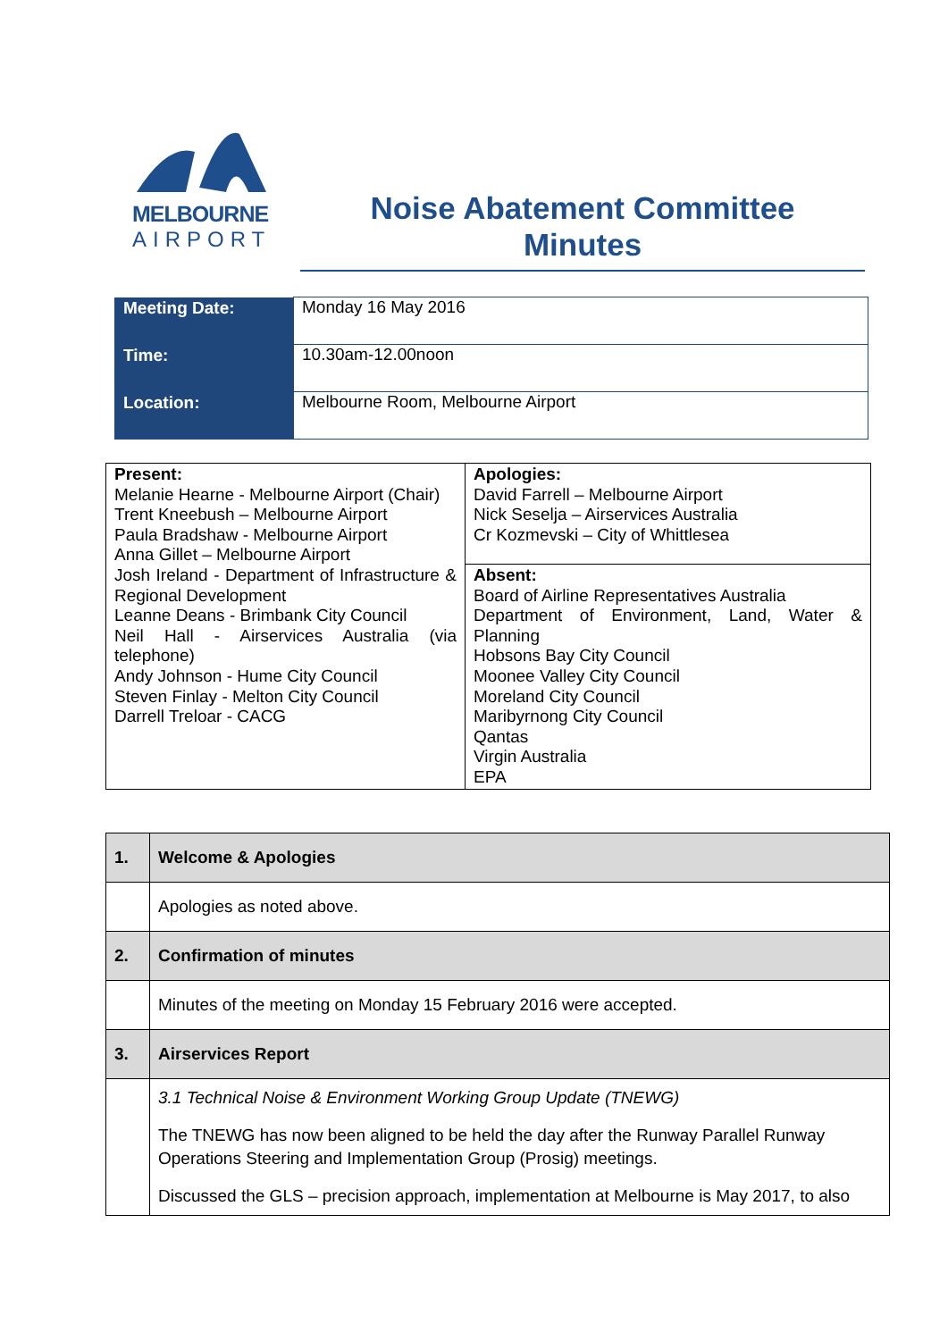MELBOURNE
AIRPORT
Noise Abatement Committee
Minutes
| Meeting Date: | Monday 16 May 2016 |
| Time: | 10.30am-12.00noon |
| Location: | Melbourne Room, Melbourne Airport |
| Present: Melanie Hearne - Melbourne Airport (Chair) Trent Kneebush – Melbourne Airport Paula Bradshaw - Melbourne Airport Anna Gillet – Melbourne Airport Josh Ireland - Department of Infrastructure & Regional Development Leanne Deans - Brimbank City Council Neil Hall - Airservices Australia (via telephone) Andy Johnson - Hume City Council Steven Finlay - Melton City Council Darrell Treloar - CACG | Apologies: David Farrell – Melbourne Airport Nick Seselja – Airservices Australia Cr Kozmevski – City of Whittlesea |
| | Absent: Board of Airline Representatives Australia Department of Environment, Land, Water & Planning Hobsons Bay City Council Moonee Valley City Council Moreland City Council Maribyrnong City Council Qantas Virgin Australia EPA |
| 1. | Welcome & Apologies |
| | Apologies as noted above. |
| 2. | Confirmation of minutes |
| | Minutes of the meeting on Monday 15 February 2016 were accepted. |
| 3. | Airservices Report |
| | 3.1 Technical Noise & Environment Working Group Update (TNEWG) The TNEWG has now been aligned to be held the day after the Runway Parallel Runway Operations Steering and Implementation Group (Prosig) meetings. Discussed the GLS – precision approach, implementation at Melbourne is May 2017, to also |